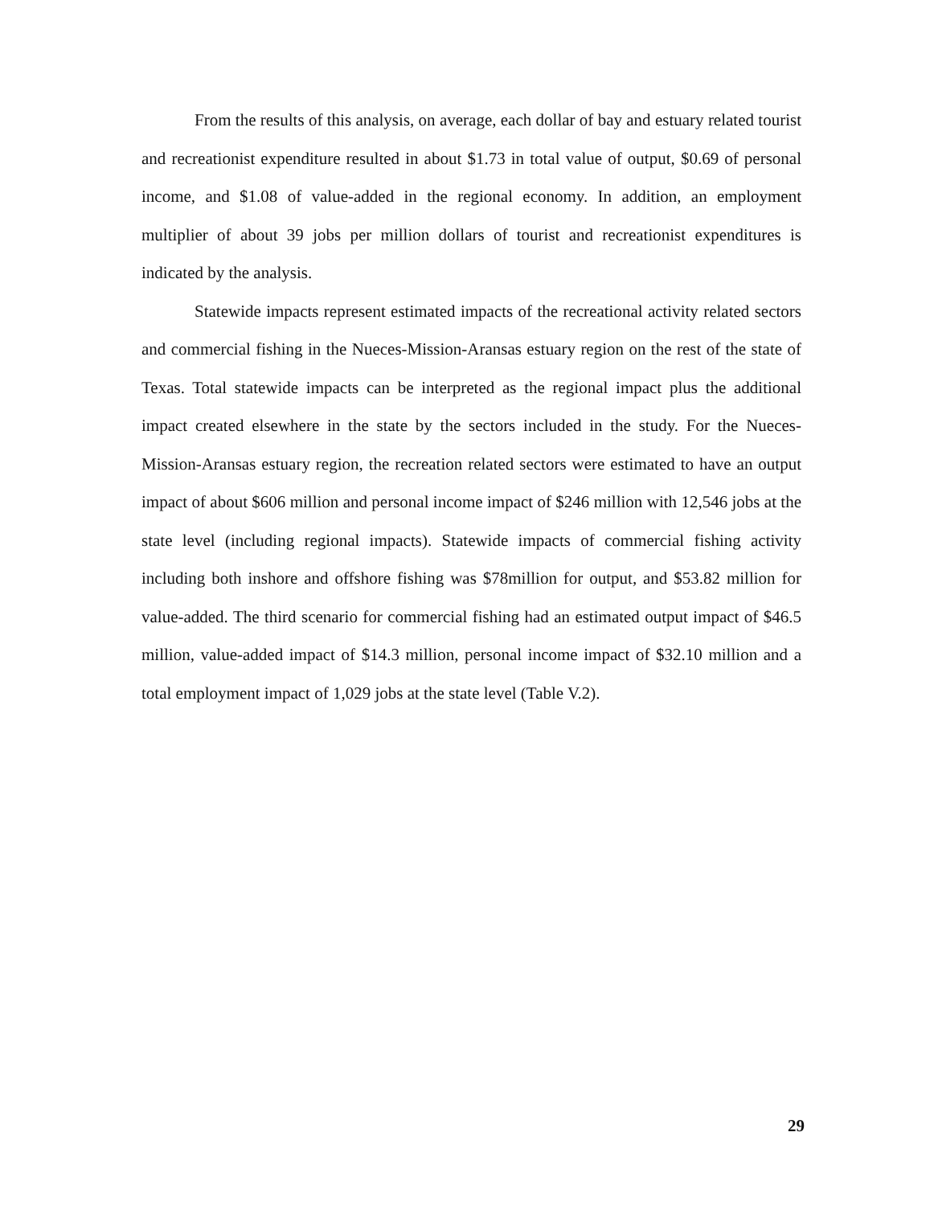From the results of this analysis, on average, each dollar of bay and estuary related tourist and recreationist expenditure resulted in about $1.73 in total value of output, $0.69 of personal income, and $1.08 of value-added in the regional economy. In addition, an employment multiplier of about 39 jobs per million dollars of tourist and recreationist expenditures is indicated by the analysis.
Statewide impacts represent estimated impacts of the recreational activity related sectors and commercial fishing in the Nueces-Mission-Aransas estuary region on the rest of the state of Texas. Total statewide impacts can be interpreted as the regional impact plus the additional impact created elsewhere in the state by the sectors included in the study. For the Nueces-Mission-Aransas estuary region, the recreation related sectors were estimated to have an output impact of about $606 million and personal income impact of $246 million with 12,546 jobs at the state level (including regional impacts). Statewide impacts of commercial fishing activity including both inshore and offshore fishing was $78million for output, and $53.82 million for value-added. The third scenario for commercial fishing had an estimated output impact of $46.5 million, value-added impact of $14.3 million, personal income impact of $32.10 million and a total employment impact of 1,029 jobs at the state level (Table V.2).
29